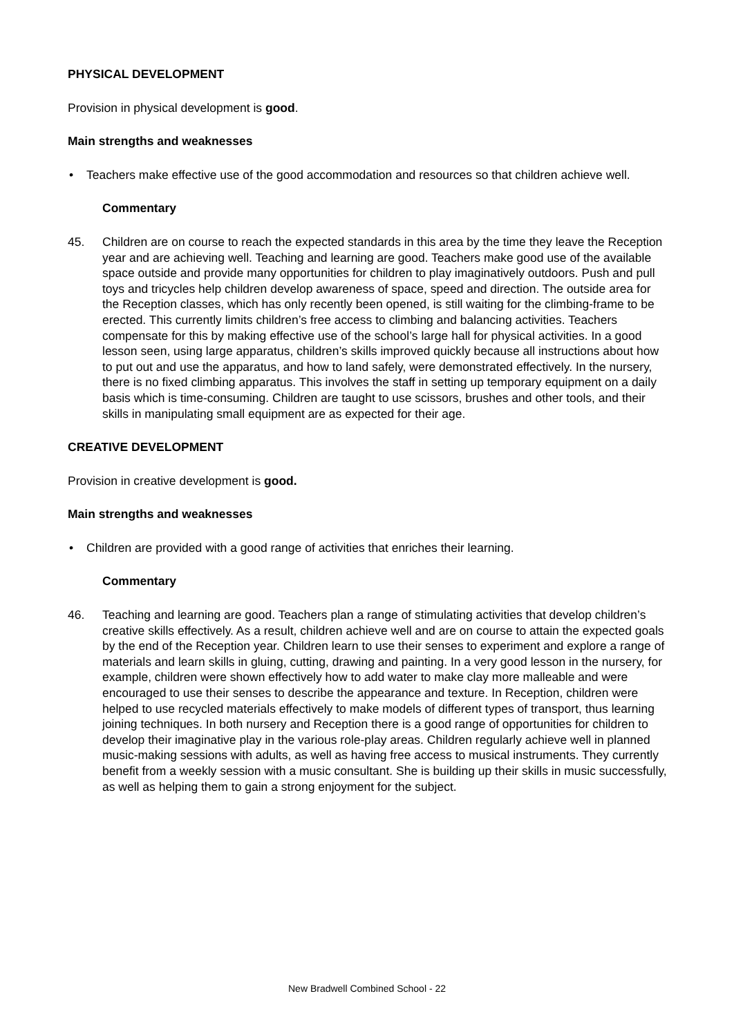PHYSICAL DEVELOPMENT
Provision in physical development is good.
Main strengths and weaknesses
• Teachers make effective use of the good accommodation and resources so that children achieve well.
Commentary
45. Children are on course to reach the expected standards in this area by the time they leave the Reception year and are achieving well. Teaching and learning are good. Teachers make good use of the available space outside and provide many opportunities for children to play imaginatively outdoors. Push and pull toys and tricycles help children develop awareness of space, speed and direction. The outside area for the Reception classes, which has only recently been opened, is still waiting for the climbing-frame to be erected. This currently limits children’s free access to climbing and balancing activities. Teachers compensate for this by making effective use of the school’s large hall for physical activities. In a good lesson seen, using large apparatus, children’s skills improved quickly because all instructions about how to put out and use the apparatus, and how to land safely, were demonstrated effectively. In the nursery, there is no fixed climbing apparatus. This involves the staff in setting up temporary equipment on a daily basis which is time-consuming. Children are taught to use scissors, brushes and other tools, and their skills in manipulating small equipment are as expected for their age.
CREATIVE DEVELOPMENT
Provision in creative development is good.
Main strengths and weaknesses
• Children are provided with a good range of activities that enriches their learning.
Commentary
46. Teaching and learning are good. Teachers plan a range of stimulating activities that develop children’s creative skills effectively. As a result, children achieve well and are on course to attain the expected goals by the end of the Reception year. Children learn to use their senses to experiment and explore a range of materials and learn skills in gluing, cutting, drawing and painting. In a very good lesson in the nursery, for example, children were shown effectively how to add water to make clay more malleable and were encouraged to use their senses to describe the appearance and texture. In Reception, children were helped to use recycled materials effectively to make models of different types of transport, thus learning joining techniques. In both nursery and Reception there is a good range of opportunities for children to develop their imaginative play in the various role-play areas. Children regularly achieve well in planned music-making sessions with adults, as well as having free access to musical instruments. They currently benefit from a weekly session with a music consultant. She is building up their skills in music successfully, as well as helping them to gain a strong enjoyment for the subject.
New Bradwell Combined School - 22